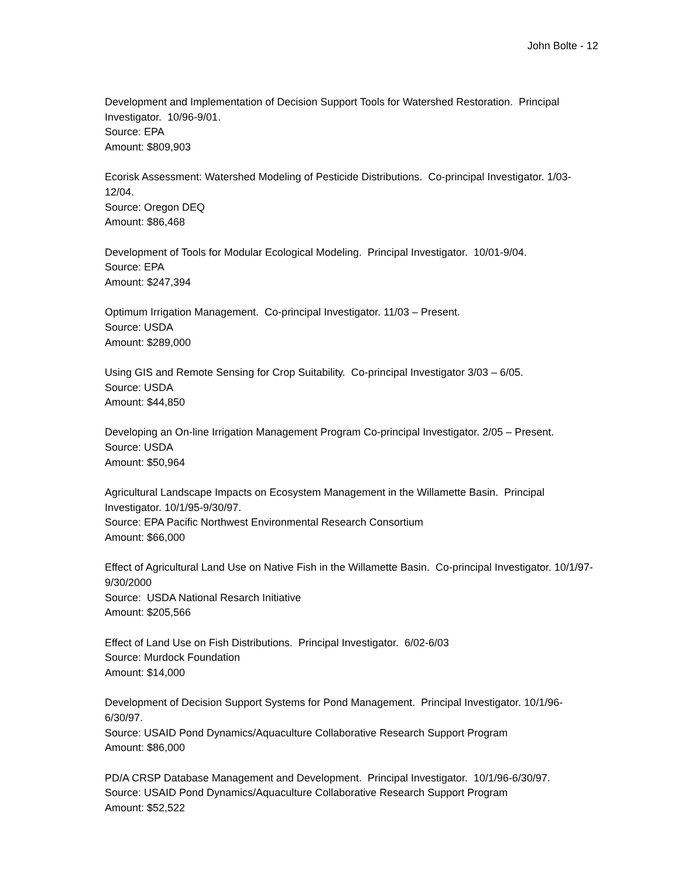John Bolte - 12
Development and Implementation of Decision Support Tools for Watershed Restoration. Principal Investigator. 10/96-9/01.
Source: EPA
Amount: $809,903
Ecorisk Assessment: Watershed Modeling of Pesticide Distributions. Co-principal Investigator. 1/03-12/04.
Source: Oregon DEQ
Amount: $86,468
Development of Tools for Modular Ecological Modeling. Principal Investigator. 10/01-9/04.
Source: EPA
Amount: $247,394
Optimum Irrigation Management. Co-principal Investigator. 11/03 – Present.
Source: USDA
Amount: $289,000
Using GIS and Remote Sensing for Crop Suitability. Co-principal Investigator 3/03 – 6/05.
Source: USDA
Amount: $44,850
Developing an On-line Irrigation Management Program Co-principal Investigator. 2/05 – Present.
Source: USDA
Amount: $50,964
Agricultural Landscape Impacts on Ecosystem Management in the Willamette Basin. Principal Investigator. 10/1/95-9/30/97.
Source: EPA Pacific Northwest Environmental Research Consortium
Amount: $66,000
Effect of Agricultural Land Use on Native Fish in the Willamette Basin. Co-principal Investigator. 10/1/97-9/30/2000
Source: USDA National Resarch Initiative
Amount: $205,566
Effect of Land Use on Fish Distributions. Principal Investigator. 6/02-6/03
Source: Murdock Foundation
Amount: $14,000
Development of Decision Support Systems for Pond Management. Principal Investigator. 10/1/96-6/30/97.
Source: USAID Pond Dynamics/Aquaculture Collaborative Research Support Program
Amount: $86,000
PD/A CRSP Database Management and Development. Principal Investigator. 10/1/96-6/30/97.
Source: USAID Pond Dynamics/Aquaculture Collaborative Research Support Program
Amount: $52,522